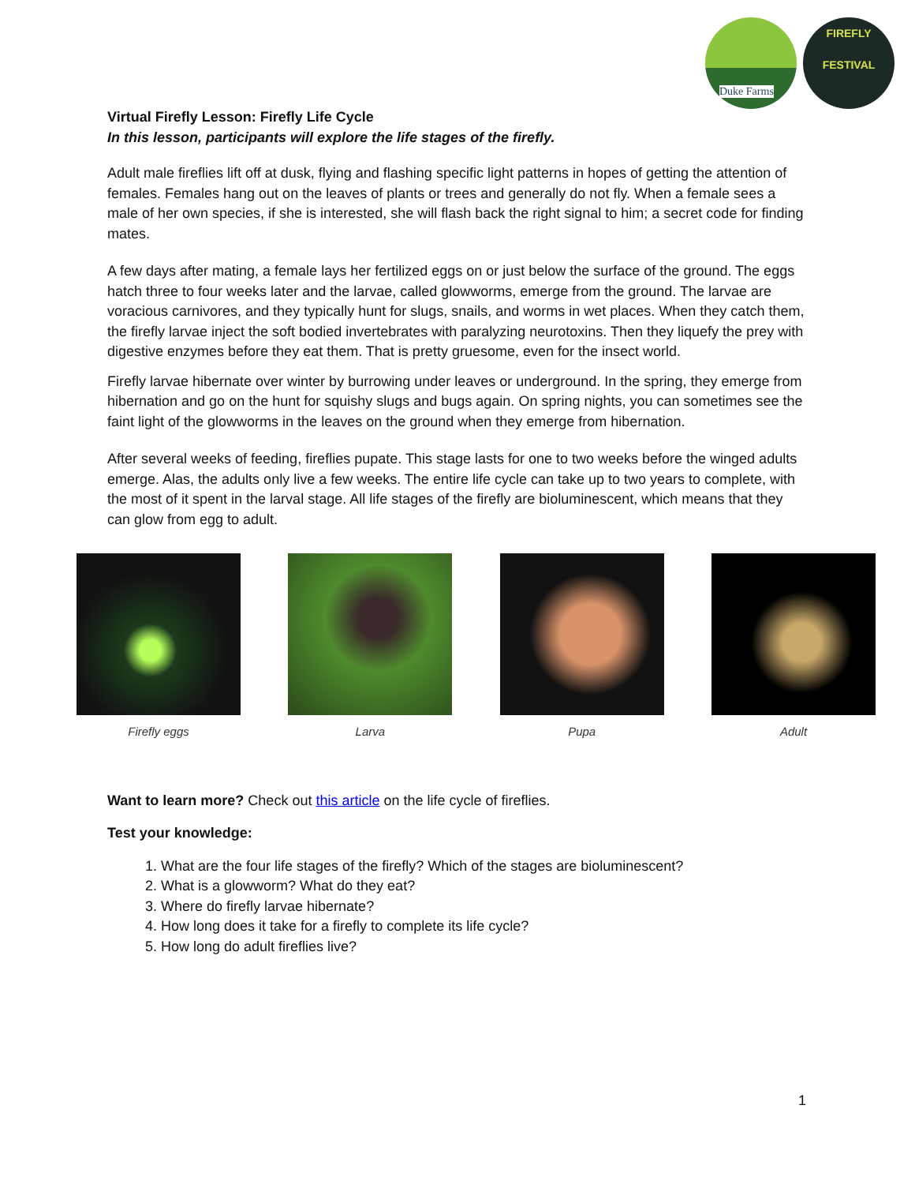Duke Farms
FIREFLY FESTIVAL
Virtual Firefly Lesson: Firefly Life Cycle
In this lesson, participants will explore the life stages of the firefly.
Adult male fireflies lift off at dusk, flying and flashing specific light patterns in hopes of getting the attention of females. Females hang out on the leaves of plants or trees and generally do not fly. When a female sees a male of her own species, if she is interested, she will flash back the right signal to him; a secret code for finding mates.
A few days after mating, a female lays her fertilized eggs on or just below the surface of the ground. The eggs hatch three to four weeks later and the larvae, called glowworms, emerge from the ground. The larvae are voracious carnivores, and they typically hunt for slugs, snails, and worms in wet places. When they catch them, the firefly larvae inject the soft bodied invertebrates with paralyzing neurotoxins. Then they liquefy the prey with digestive enzymes before they eat them. That is pretty gruesome, even for the insect world.
Firefly larvae hibernate over winter by burrowing under leaves or underground. In the spring, they emerge from hibernation and go on the hunt for squishy slugs and bugs again. On spring nights, you can sometimes see the faint light of the glowworms in the leaves on the ground when they emerge from hibernation.
After several weeks of feeding, fireflies pupate. This stage lasts for one to two weeks before the winged adults emerge. Alas, the adults only live a few weeks. The entire life cycle can take up to two years to complete, with the most of it spent in the larval stage. All life stages of the firefly are bioluminescent, which means that they can glow from egg to adult.
Firefly eggs Larva Pupa Adult
Want to learn more? Check out this article on the life cycle of fireflies.
Test your knowledge:
1. What are the four life stages of the firefly? Which of the stages are bioluminescent?
2. What is a glowworm? What do they eat?
3. Where do firefly larvae hibernate?
4. How long does it take for a firefly to complete its life cycle?
5. How long do adult fireflies live?
1